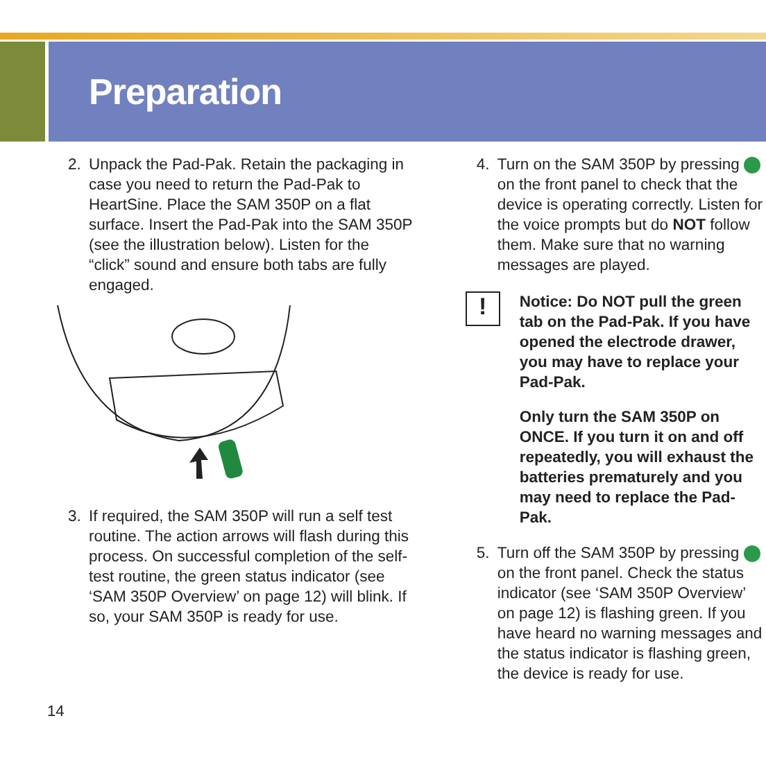Preparation
2. Unpack the Pad-Pak. Retain the packaging in case you need to return the Pad-Pak to HeartSine. Place the SAM 350P on a flat surface. Insert the Pad-Pak into the SAM 350P (see the illustration below). Listen for the “click” sound and ensure both tabs are fully engaged.
3. If required, the SAM 350P will run a self test routine. The action arrows will flash during this process. On successful completion of the self-test routine, the green status indicator (see ‘SAM 350P Overview’ on page 12) will blink. If so, your SAM 350P is ready for use.
4. Turn on the SAM 350P by pressing on the front panel to check that the device is operating correctly. Listen for the voice prompts but do NOT follow them. Make sure that no warning messages are played.
!
Notice: Do NOT pull the green tab on the Pad-Pak. If you have opened the electrode drawer, you may have to replace your Pad-Pak.
Only turn the SAM 350P on ONCE. If you turn it on and off repeatedly, you will exhaust the batteries prematurely and you may need to replace the Pad-Pak.
5. Turn off the SAM 350P by pressing on the front panel. Check the status indicator (see ‘SAM 350P Overview’ on page 12) is flashing green. If you have heard no warning messages and the status indicator is flashing green, the device is ready for use.
14